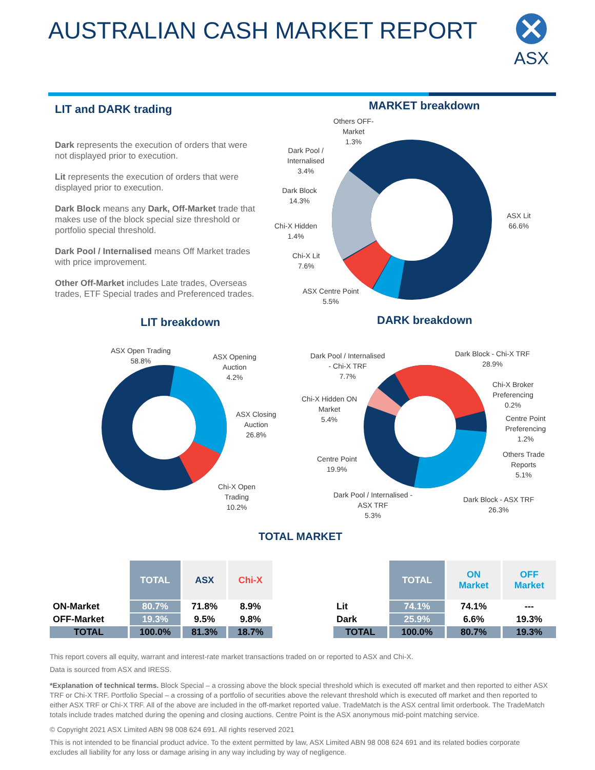AUSTRALIAN CASH MARKET REPORT ASX
LIT and DARK trading
Dark represents the execution of orders that were not displayed prior to execution.
Lit represents the execution of orders that were displayed prior to execution.
Dark Block means any Dark, Off-Market trade that makes use of the block special size threshold or portfolio special threshold.
Dark Pool / Internalised means Off Market trades with price improvement.
Other Off-Market includes Late trades, Overseas trades, ETF Special trades and Preferenced trades.
MARKET breakdown
Others OFF-
Market
1.3%
Dark Pool /
Internalised
3.4%
Dark Block
14.3%
Chi-X Hidden
1.4%
Chi-X Lit
7.6%
ASX Centre Point
5.5%
ASX Lit
66.6%
LIT breakdown DARK breakdown
ASX Open Trading
58.8%
ASX Opening
Auction
4.2%
ASX Closing
Auction
26.8%
Chi-X Open
Trading
10.2%
Dark Pool / Internalised
- Chi-X TRF
7.7%
Dark Block - Chi-X TRF
28.9%
Chi-X Broker
Preferencing
0.2%
Centre Point
Preferencing
1.2%
Others Trade
Reports
5.1%
Chi-X Hidden ON
Market
5.4%
Centre Point
19.9%
Dark Pool / Internalised -
ASX TRF
5.3%
Dark Block - ASX TRF
26.3%
TOTAL MARKET
| | TOTAL | ASX | Chi-X |
| --- | --- | --- | --- |
| ON-Market | 80.7% | 71.8% | 8.9% |
| OFF-Market | 19.3% | 9.5% | 9.8% |
| TOTAL | 100.0% | 81.3% | 18.7% |
| | TOTAL | ON Market | OFF Market |
| --- | --- | --- | --- |
| Lit | 74.1% | 74.1% | --- |
| Dark | 25.9% | 6.6% | 19.3% |
| TOTAL | 100.0% | 80.7% | 19.3% |
This report covers all equity, warrant and interest-rate market transactions traded on or reported to ASX and Chi-X.
Data is sourced from ASX and IRESS.
*Explanation of technical terms. Block Special – a crossing above the block special threshold which is executed off market and then reported to either ASX TRF or Chi-X TRF. Portfolio Special – a crossing of a portfolio of securities above the relevant threshold which is executed off market and then reported to either ASX TRF or Chi-X TRF. All of the above are included in the off-market reported value. TradeMatch is the ASX central limit orderbook. The TradeMatch totals include trades matched during the opening and closing auctions. Centre Point is the ASX anonymous mid-point matching service.
© Copyright 2021 ASX Limited ABN 98 008 624 691. All rights reserved 2021
This is not intended to be financial product advice. To the extent permitted by law, ASX Limited ABN 98 008 624 691 and its related bodies corporate excludes all liability for any loss or damage arising in any way including by way of negligence.